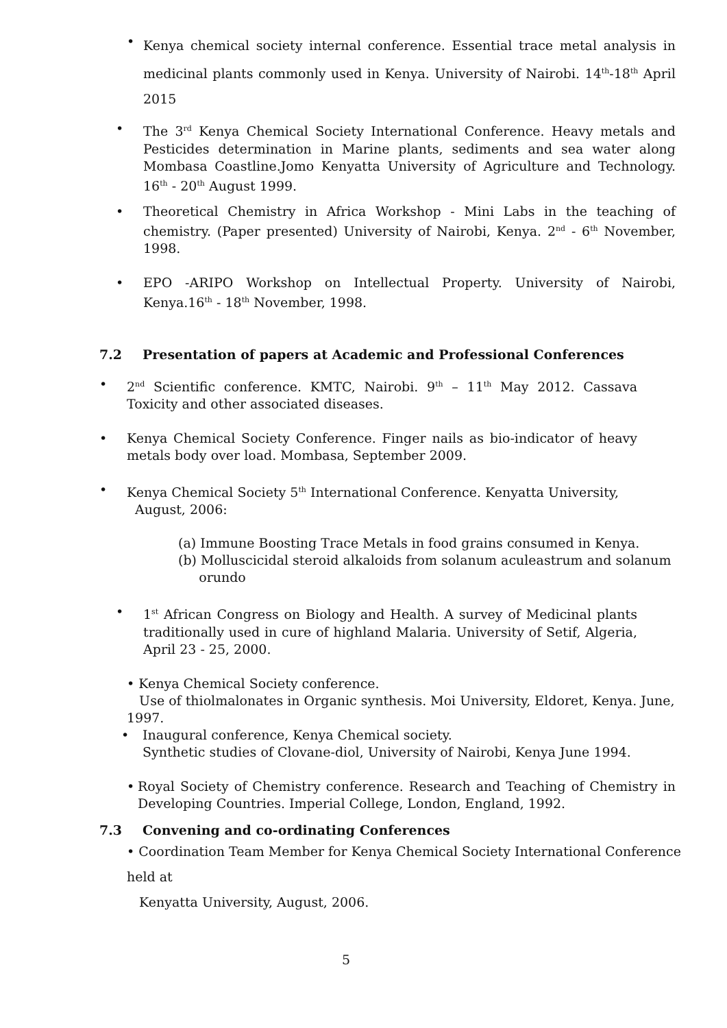•
Kenya chemical society internal conference. Essential trace metal analysis in medicinal plants commonly used in Kenya. University of Nairobi. 14<sup>th</sup>-18<sup>th</sup> April 2015
• The 3<sup>rd</sup> Kenya Chemical Society International Conference. Heavy metals and Pesticides determination in Marine plants, sediments and sea water along Mombasa Coastline.Jomo Kenyatta University of Agriculture and Technology. 16<sup>th</sup> - 20<sup>th</sup> August 1999.
• Theoretical Chemistry in Africa Workshop - Mini Labs in the teaching of chemistry. (Paper presented) University of Nairobi, Kenya. 2<sup>nd</sup> - 6<sup>th</sup> November, 1998.
• EPO -ARIPO Workshop on Intellectual Property. University of Nairobi, Kenya.16<sup>th</sup> - 18<sup>th</sup> November, 1998.
7.2 Presentation of papers at Academic and Professional Conferences
• 2<sup>nd</sup> Scientific conference. KMTC, Nairobi. 9<sup>th</sup> – 11<sup>th</sup> May 2012. Cassava Toxicity and other associated diseases.
• Kenya Chemical Society Conference. Finger nails as bio-indicator of heavy metals body over load. Mombasa, September 2009.
• Kenya Chemical Society 5<sup>th</sup> International Conference. Kenyatta University,
August, 2006:
(a) Immune Boosting Trace Metals in food grains consumed in Kenya.
(b) Molluscicidal steroid alkaloids from solanum aculeastrum and solanum
orundo
• 1<sup>st</sup> African Congress on Biology and Health. A survey of Medicinal plants traditionally used in cure of highland Malaria. University of Setif, Algeria, April 23 - 25, 2000.
• Kenya Chemical Society conference.
Use of thiolmalonates in Organic synthesis. Moi University, Eldoret, Kenya. June, 1997.
• Inaugural conference, Kenya Chemical society.
Synthetic studies of Clovane-diol, University of Nairobi, Kenya June 1994.
• Royal Society of Chemistry conference. Research and Teaching of Chemistry in Developing Countries. Imperial College, London, England, 1992.
7.3 Convening and co-ordinating Conferences
• Coordination Team Member for Kenya Chemical Society International Conference held at
Kenyatta University, August, 2006.
5